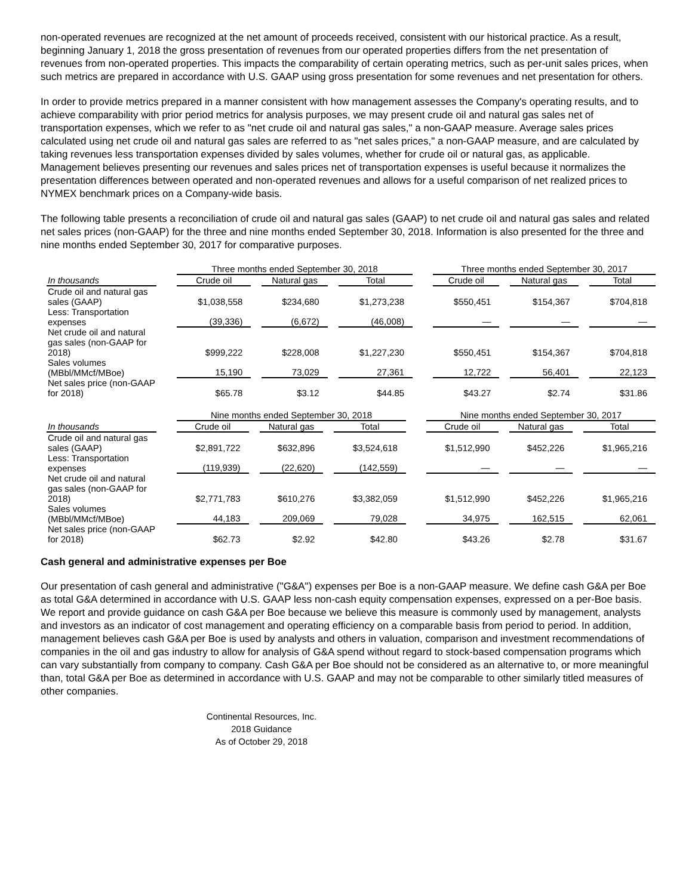non-operated revenues are recognized at the net amount of proceeds received, consistent with our historical practice. As a result, beginning January 1, 2018 the gross presentation of revenues from our operated properties differs from the net presentation of revenues from non-operated properties. This impacts the comparability of certain operating metrics, such as per-unit sales prices, when such metrics are prepared in accordance with U.S. GAAP using gross presentation for some revenues and net presentation for others.
In order to provide metrics prepared in a manner consistent with how management assesses the Company's operating results, and to achieve comparability with prior period metrics for analysis purposes, we may present crude oil and natural gas sales net of transportation expenses, which we refer to as "net crude oil and natural gas sales," a non-GAAP measure. Average sales prices calculated using net crude oil and natural gas sales are referred to as "net sales prices," a non-GAAP measure, and are calculated by taking revenues less transportation expenses divided by sales volumes, whether for crude oil or natural gas, as applicable. Management believes presenting our revenues and sales prices net of transportation expenses is useful because it normalizes the presentation differences between operated and non-operated revenues and allows for a useful comparison of net realized prices to NYMEX benchmark prices on a Company-wide basis.
The following table presents a reconciliation of crude oil and natural gas sales (GAAP) to net crude oil and natural gas sales and related net sales prices (non-GAAP) for the three and nine months ended September 30, 2018. Information is also presented for the three and nine months ended September 30, 2017 for comparative purposes.
| | | Three months ended September 30, 2018 | | | | | | Three months ended September 30, 2017 | | | | |
| In thousands | | Crude oil | | Natural gas | | Total | | Crude oil | | Natural gas | | Total |
| Crude oil and natural gas sales (GAAP) | | $1,038,558 | | $234,680 | | $1,273,238 | | $550,451 | | $154,367 | | $704,818 |
| Less: Transportation expenses | | (39,336) | | (6,672) | | (46,008) | | — | | — | | — |
| Net crude oil and natural gas sales (non-GAAP for 2018) | | $999,222 | | $228,008 | | $1,227,230 | | $550,451 | | $154,367 | | $704,818 |
| Sales volumes (MBbl/MMcf/MBoe) | | 15,190 | | 73,029 | | 27,361 | | 12,722 | | 56,401 | | 22,123 |
| Net sales price (non-GAAP for 2018) | | $65.78 | | $3.12 | | $44.85 | | $43.27 | | $2.74 | | $31.86 |
| | | Nine months ended September 30, 2018 | | | | | | Nine months ended September 30, 2017 | | | | |
| In thousands | | Crude oil | | Natural gas | | Total | | Crude oil | | Natural gas | | Total |
| Crude oil and natural gas sales (GAAP) | | $2,891,722 | | $632,896 | | $3,524,618 | | $1,512,990 | | $452,226 | | $1,965,216 |
| Less: Transportation expenses | | (119,939) | | (22,620) | | (142,559) | | — | | — | | — |
| Net crude oil and natural gas sales (non-GAAP for 2018) | | $2,771,783 | | $610,276 | | $3,382,059 | | $1,512,990 | | $452,226 | | $1,965,216 |
| Sales volumes (MBbl/MMcf/MBoe) | | 44,183 | | 209,069 | | 79,028 | | 34,975 | | 162,515 | | 62,061 |
| Net sales price (non-GAAP for 2018) | | $62.73 | | $2.92 | | $42.80 | | $43.26 | | $2.78 | | $31.67 |
Cash general and administrative expenses per Boe
Our presentation of cash general and administrative ("G&A") expenses per Boe is a non-GAAP measure. We define cash G&A per Boe as total G&A determined in accordance with U.S. GAAP less non-cash equity compensation expenses, expressed on a per-Boe basis. We report and provide guidance on cash G&A per Boe because we believe this measure is commonly used by management, analysts and investors as an indicator of cost management and operating efficiency on a comparable basis from period to period. In addition, management believes cash G&A per Boe is used by analysts and others in valuation, comparison and investment recommendations of companies in the oil and gas industry to allow for analysis of G&A spend without regard to stock-based compensation programs which can vary substantially from company to company. Cash G&A per Boe should not be considered as an alternative to, or more meaningful than, total G&A per Boe as determined in accordance with U.S. GAAP and may not be comparable to other similarly titled measures of other companies.
Continental Resources, Inc.
2018 Guidance
As of October 29, 2018